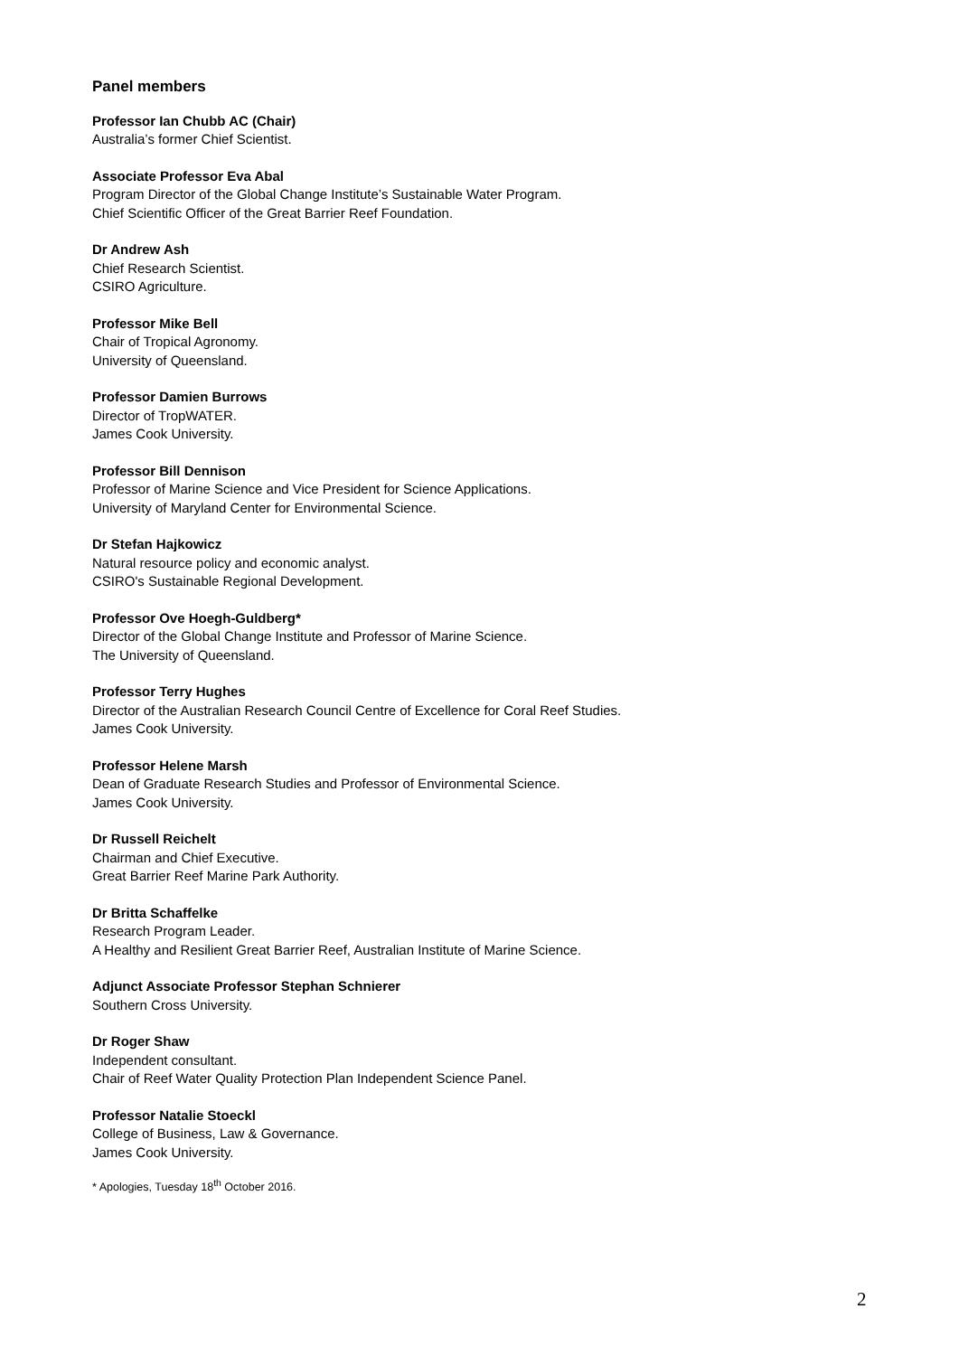Panel members
Professor Ian Chubb AC (Chair)
Australia’s former Chief Scientist.
Associate Professor Eva Abal
Program Director of the Global Change Institute’s Sustainable Water Program.
Chief Scientific Officer of the Great Barrier Reef Foundation.
Dr Andrew Ash
Chief Research Scientist.
CSIRO Agriculture.
Professor Mike Bell
Chair of Tropical Agronomy.
University of Queensland.
Professor Damien Burrows
Director of TropWATER.
James Cook University.
Professor Bill Dennison
Professor of Marine Science and Vice President for Science Applications.
University of Maryland Center for Environmental Science.
Dr Stefan Hajkowicz
Natural resource policy and economic analyst.
CSIRO's Sustainable Regional Development.
Professor Ove Hoegh-Guldberg*
Director of the Global Change Institute and Professor of Marine Science.
The University of Queensland.
Professor Terry Hughes
Director of the Australian Research Council Centre of Excellence for Coral Reef Studies.
James Cook University.
Professor Helene Marsh
Dean of Graduate Research Studies and Professor of Environmental Science.
James Cook University.
Dr Russell Reichelt
Chairman and Chief Executive.
Great Barrier Reef Marine Park Authority.
Dr Britta Schaffelke
Research Program Leader.
A Healthy and Resilient Great Barrier Reef, Australian Institute of Marine Science.
Adjunct Associate Professor Stephan Schnierer
Southern Cross University.
Dr Roger Shaw
Independent consultant.
Chair of Reef Water Quality Protection Plan Independent Science Panel.
Professor Natalie Stoeckl
College of Business, Law & Governance.
James Cook University.
* Apologies, Tuesday 18<sup>th</sup> October 2016.
2